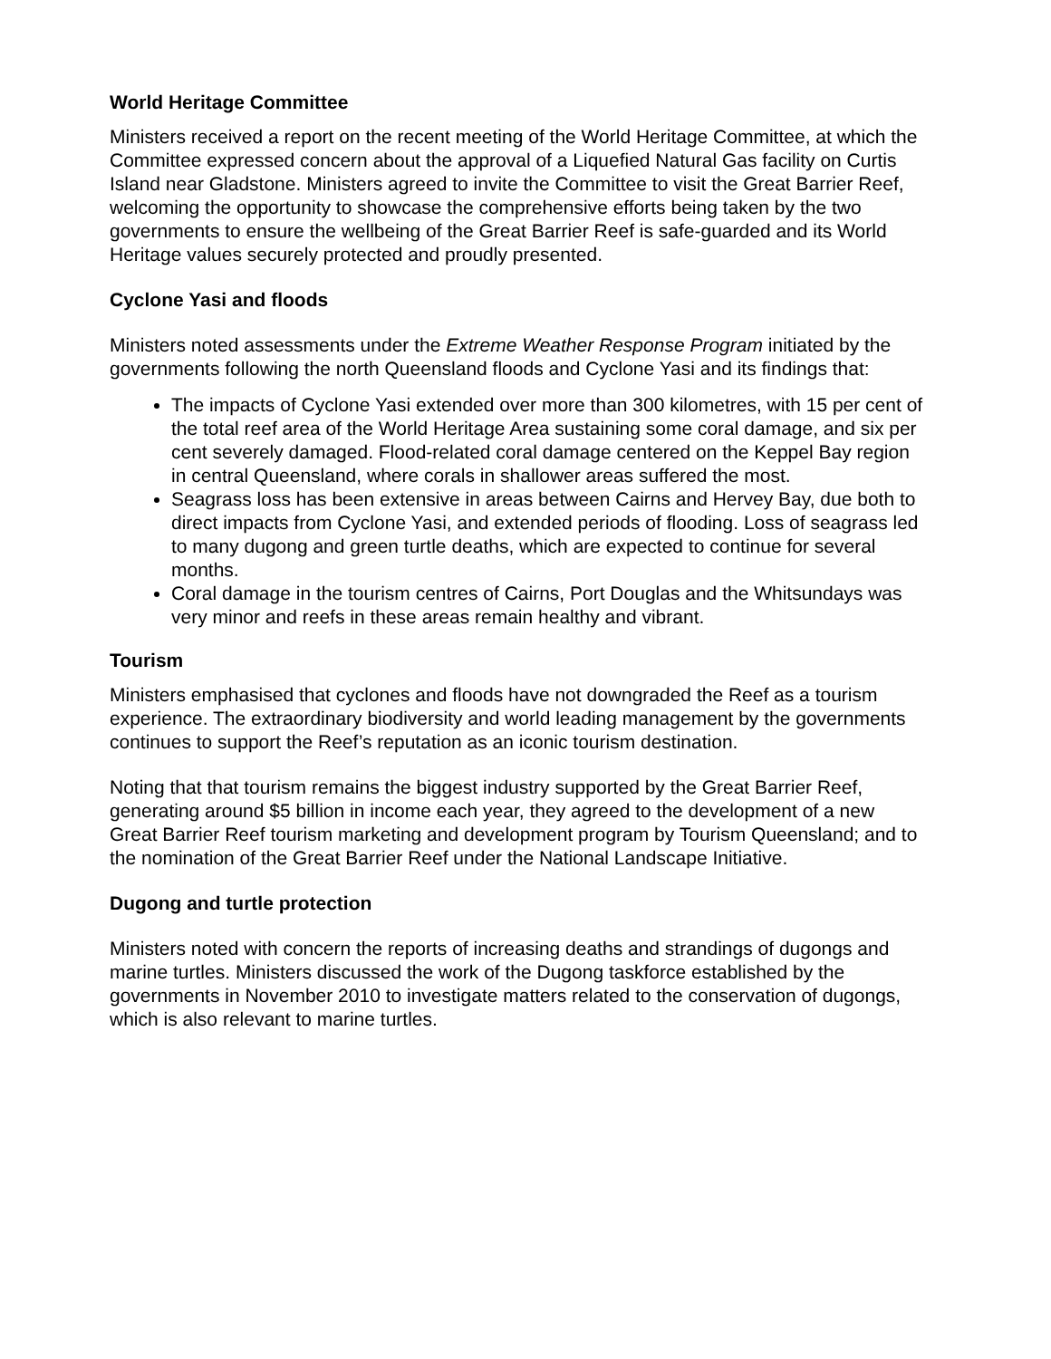World Heritage Committee
Ministers received a report on the recent meeting of the World Heritage Committee, at which the Committee expressed concern about the approval of a Liquefied Natural Gas facility on Curtis Island near Gladstone. Ministers agreed to invite the Committee to visit the Great Barrier Reef, welcoming the opportunity to showcase the comprehensive efforts being taken by the two governments to ensure the wellbeing of the Great Barrier Reef is safe-guarded and its World Heritage values securely protected and proudly presented.
Cyclone Yasi and floods
Ministers noted assessments under the Extreme Weather Response Program initiated by the governments following the north Queensland floods and Cyclone Yasi and its findings that:
The impacts of Cyclone Yasi extended over more than 300 kilometres, with 15 per cent of the total reef area of the World Heritage Area sustaining some coral damage, and six per cent severely damaged. Flood-related coral damage centered on the Keppel Bay region in central Queensland, where corals in shallower areas suffered the most.
Seagrass loss has been extensive in areas between Cairns and Hervey Bay, due both to direct impacts from Cyclone Yasi, and extended periods of flooding. Loss of seagrass led to many dugong and green turtle deaths, which are expected to continue for several months.
Coral damage in the tourism centres of Cairns, Port Douglas and the Whitsundays was very minor and reefs in these areas remain healthy and vibrant.
Tourism
Ministers emphasised that cyclones and floods have not downgraded the Reef as a tourism experience. The extraordinary biodiversity and world leading management by the governments continues to support the Reef’s reputation as an iconic tourism destination.
Noting that that tourism remains the biggest industry supported by the Great Barrier Reef, generating around $5 billion in income each year, they agreed to the development of a new Great Barrier Reef tourism marketing and development program by Tourism Queensland; and to the nomination of the Great Barrier Reef under the National Landscape Initiative.
Dugong and turtle protection
Ministers noted with concern the reports of increasing deaths and strandings of dugongs and marine turtles. Ministers discussed the work of the Dugong taskforce established by the governments in November 2010 to investigate matters related to the conservation of dugongs, which is also relevant to marine turtles.